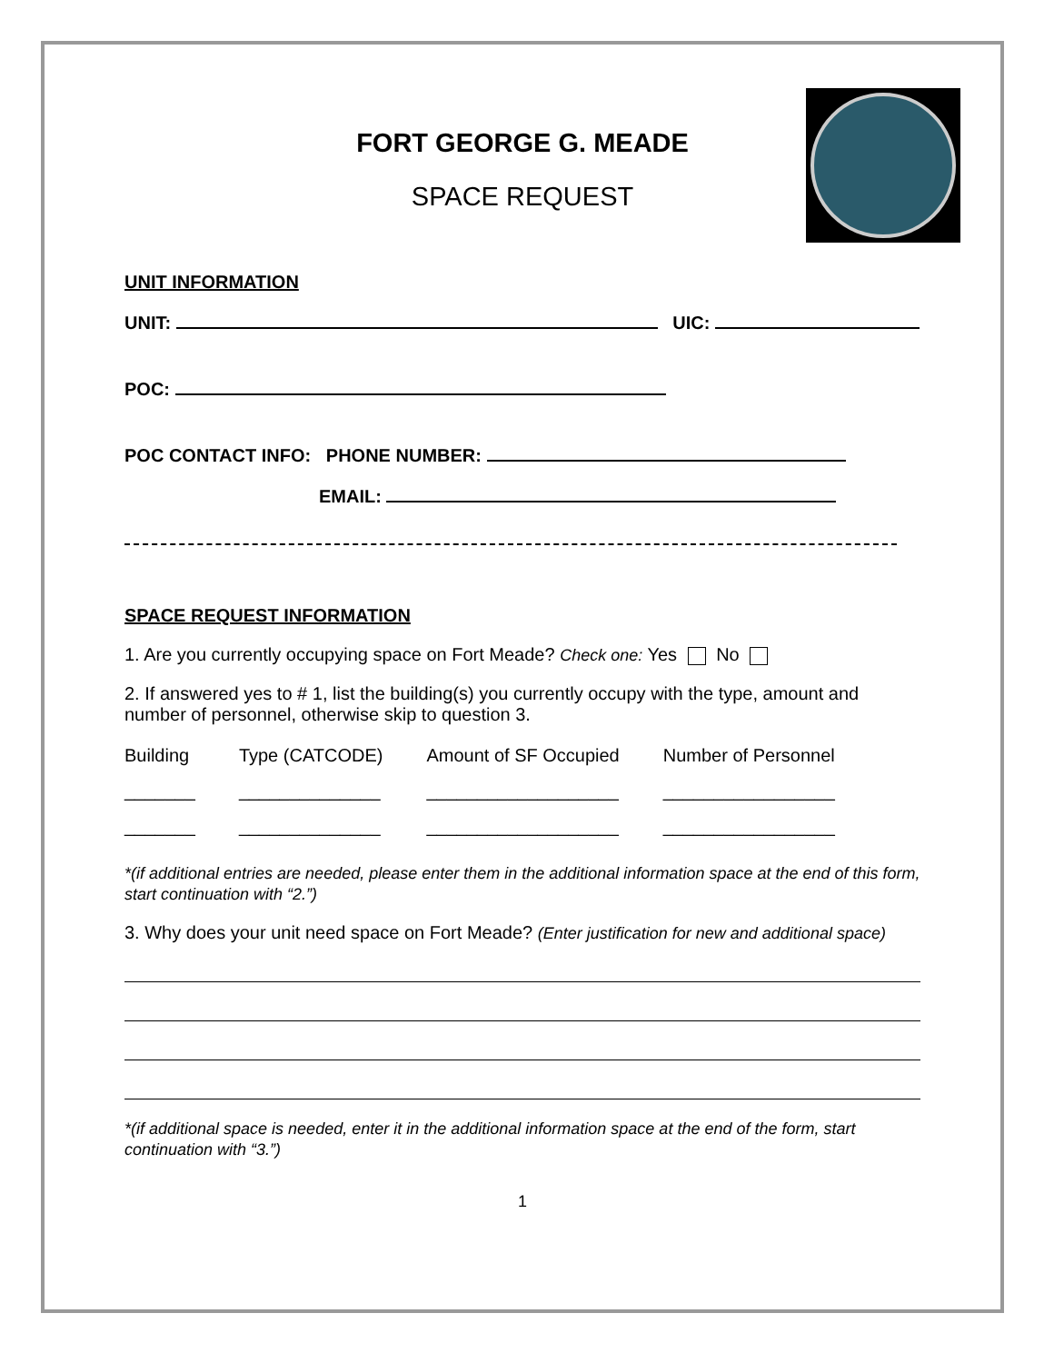FORT GEORGE G. MEADE
SPACE REQUEST
UNIT INFORMATION
UNIT: UIC:
POC:
POC CONTACT INFO: PHONE NUMBER:
EMAIL:
SPACE REQUEST INFORMATION
1. Are you currently occupying space on Fort Meade? Check one: Yes No
2. If answered yes to # 1, list the building(s) you currently occupy with the type, amount and number of personnel, otherwise skip to question 3.
| Building | Type (CATCODE) | Amount of SF Occupied | Number of Personnel |
| --- | --- | --- | --- |
| _______ | ______________ | ___________________ | _________________ |
| _______ | ______________ | ___________________ | _________________ |
*(if additional entries are needed, please enter them in the additional information space at the end of this form, start continuation with “2.”)
3. Why does your unit need space on Fort Meade? (Enter justification for new and additional space)
*(if additional space is needed, enter it in the additional information space at the end of the form, start continuation with “3.”)
1